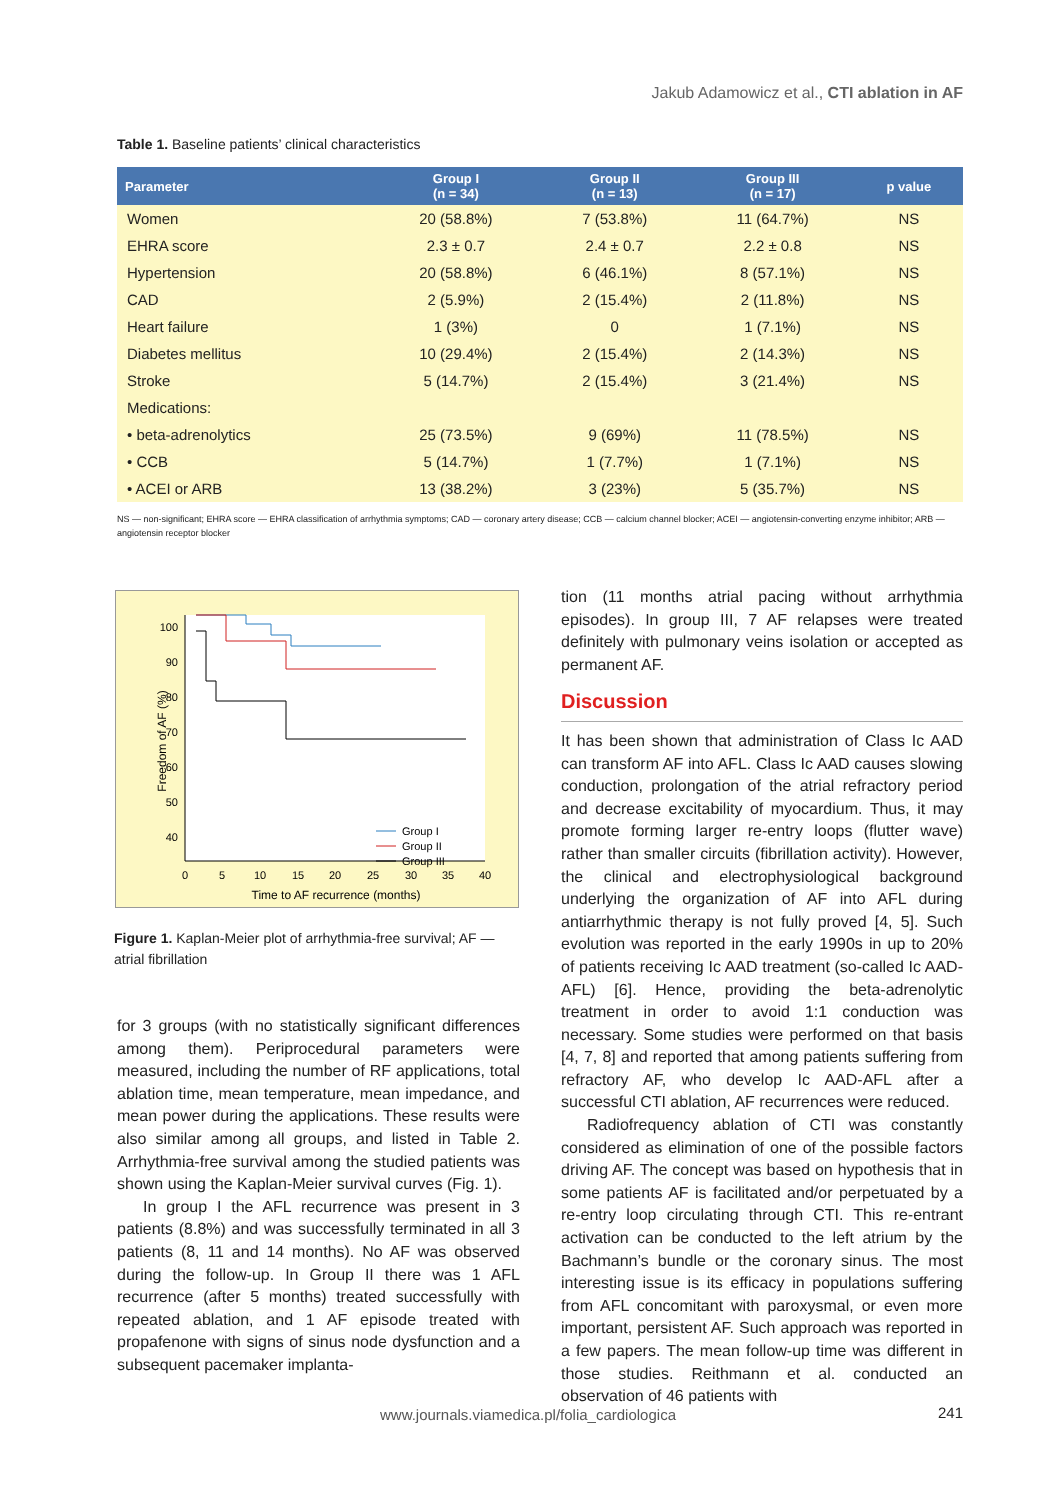Jakub Adamowicz et al., CTI ablation in AF
Table 1. Baseline patients’ clinical characteristics
| Parameter | Group I (n = 34) | Group II (n = 13) | Group III (n = 17) | p value |
| --- | --- | --- | --- | --- |
| Women | 20 (58.8%) | 7 (53.8%) | 11 (64.7%) | NS |
| EHRA score | 2.3 ± 0.7 | 2.4 ± 0.7 | 2.2 ± 0.8 | NS |
| Hypertension | 20 (58.8%) | 6 (46.1%) | 8 (57.1%) | NS |
| CAD | 2 (5.9%) | 2 (15.4%) | 2 (11.8%) | NS |
| Heart failure | 1 (3%) | 0 | 1 (7.1%) | NS |
| Diabetes mellitus | 10 (29.4%) | 2 (15.4%) | 2 (14.3%) | NS |
| Stroke | 5 (14.7%) | 2 (15.4%) | 3 (21.4%) | NS |
| Medications: | | | | |
| • beta-adrenolytics | 25 (73.5%) | 9 (69%) | 11 (78.5%) | NS |
| • CCB | 5 (14.7%) | 1 (7.7%) | 1 (7.1%) | NS |
| • ACEI or ARB | 13 (38.2%) | 3 (23%) | 5 (35.7%) | NS |
NS — non-significant; EHRA score — EHRA classification of arrhythmia symptoms; CAD — coronary artery disease; CCB — calcium channel blocker; ACEI — angiotensin-converting enzyme inhibitor; ARB — angiotensin receptor blocker
100
90
80
70
60
50
40
0
5
10
15
20
25
30
35
40
Time to AF recurrence (months)
Freedom of AF (%)
Group I
Group II
Group III
Figure 1. Kaplan-Meier plot of arrhythmia-free survival; AF — atrial fibrillation
for 3 groups (with no statistically significant differences among them). Periprocedural parameters were measured, including the number of RF applications, total ablation time, mean temperature, mean impedance, and mean power during the applications. These results were also similar among all groups, and listed in Table 2. Arrhythmia-free survival among the studied patients was shown using the Kaplan-Meier survival curves (Fig. 1).
In group I the AFL recurrence was present in 3 patients (8.8%) and was successfully terminated in all 3 patients (8, 11 and 14 months). No AF was observed during the follow-up. In Group II there was 1 AFL recurrence (after 5 months) treated successfully with repeated ablation, and 1 AF episode treated with propafenone with signs of sinus node dysfunction and a subsequent pacemaker implanta-
tion (11 months atrial pacing without arrhythmia episodes). In group III, 7 AF relapses were treated definitely with pulmonary veins isolation or accepted as permanent AF.
Discussion
It has been shown that administration of Class Ic AAD can transform AF into AFL. Class Ic AAD causes slowing conduction, prolongation of the atrial refractory period and decrease excitability of myocardium. Thus, it may promote forming larger re-entry loops (flutter wave) rather than smaller circuits (fibrillation activity). However, the clinical and electrophysiological background underlying the organization of AF into AFL during antiarrhythmic therapy is not fully proved [4, 5]. Such evolution was reported in the early 1990s in up to 20% of patients receiving Ic AAD treatment (so-called Ic AAD-AFL) [6]. Hence, providing the beta-adrenolytic treatment in order to avoid 1:1 conduction was necessary. Some studies were performed on that basis [4, 7, 8] and reported that among patients suffering from refractory AF, who develop Ic AAD-AFL after a successful CTI ablation, AF recurrences were reduced.
Radiofrequency ablation of CTI was constantly considered as elimination of one of the possible factors driving AF. The concept was based on hypothesis that in some patients AF is facilitated and/or perpetuated by a re-entry loop circulating through CTI. This re-entrant activation can be conducted to the left atrium by the Bachmann’s bundle or the coronary sinus. The most interesting issue is its efficacy in populations suffering from AFL concomitant with paroxysmal, or even more important, persistent AF. Such approach was reported in a few papers. The mean follow-up time was different in those studies. Reithmann et al. conducted an observation of 46 patients with
www.journals.viamedica.pl/folia_cardiologica
241